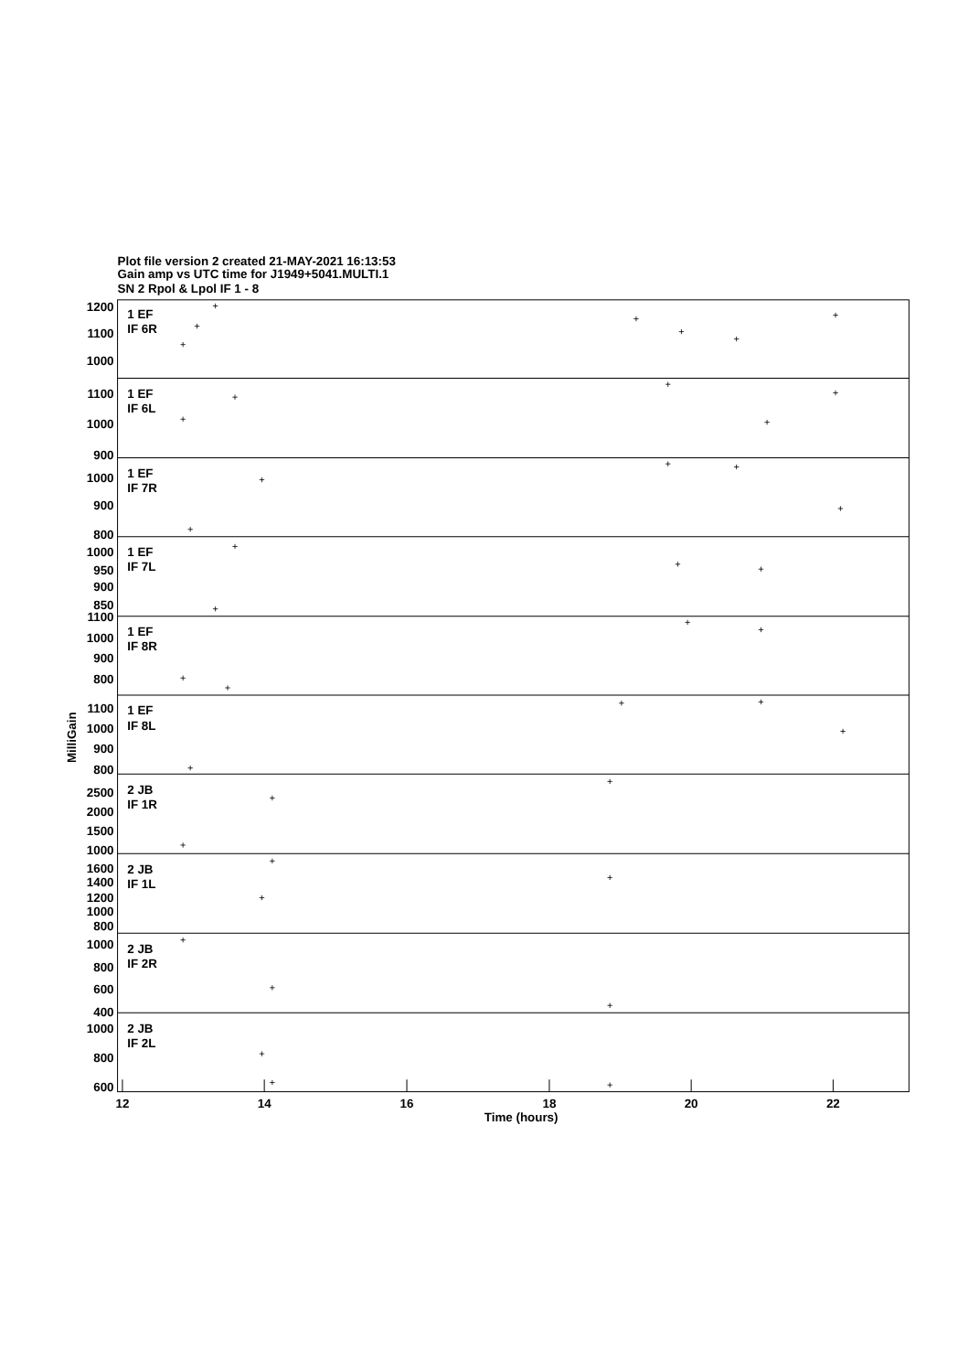Plot file version 2 created 21-MAY-2021 16:13:53
Gain amp vs UTC time for J1949+5041.MULTI.1
SN 2 Rpol & Lpol IF 1 - 8
1 EF
IF 6R
1 EF
IF 6L
1 EF
IF 7R
1 EF
IF 7L
1 EF
IF 8R
1 EF
IF 8L
2 JB
IF 1R
2 JB
IF 1L
2 JB
IF 2R
2 JB
IF 2L
1200
1100
1000
1100
1000
900
1000
900
800
1000
950
900
850
1100
1000
900
800
1100
1000
900
800
2500
2000
1500
1000
1600
1400
1200
1000
800
1000
800
600
400
1000
800
600
MilliGain
12
14
16
18
20
22
Time (hours)